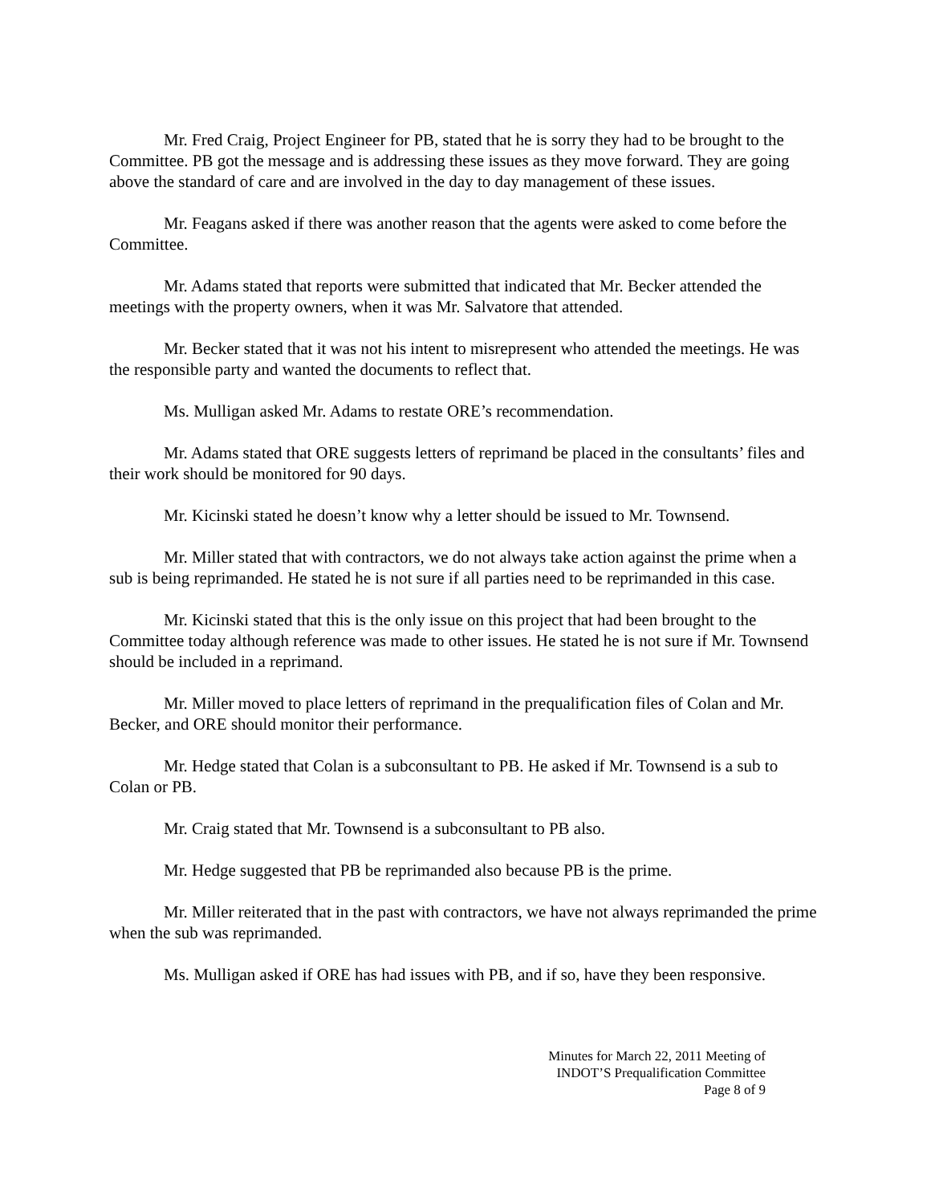Mr. Fred Craig, Project Engineer for PB, stated that he is sorry they had to be brought to the Committee. PB got the message and is addressing these issues as they move forward. They are going above the standard of care and are involved in the day to day management of these issues.
Mr. Feagans asked if there was another reason that the agents were asked to come before the Committee.
Mr. Adams stated that reports were submitted that indicated that Mr. Becker attended the meetings with the property owners, when it was Mr. Salvatore that attended.
Mr. Becker stated that it was not his intent to misrepresent who attended the meetings. He was the responsible party and wanted the documents to reflect that.
Ms. Mulligan asked Mr. Adams to restate ORE’s recommendation.
Mr. Adams stated that ORE suggests letters of reprimand be placed in the consultants’ files and their work should be monitored for 90 days.
Mr. Kicinski stated he doesn’t know why a letter should be issued to Mr. Townsend.
Mr. Miller stated that with contractors, we do not always take action against the prime when a sub is being reprimanded. He stated he is not sure if all parties need to be reprimanded in this case.
Mr. Kicinski stated that this is the only issue on this project that had been brought to the Committee today although reference was made to other issues. He stated he is not sure if Mr. Townsend should be included in a reprimand.
Mr. Miller moved to place letters of reprimand in the prequalification files of Colan and Mr. Becker, and ORE should monitor their performance.
Mr. Hedge stated that Colan is a subconsultant to PB. He asked if Mr. Townsend is a sub to Colan or PB.
Mr. Craig stated that Mr. Townsend is a subconsultant to PB also.
Mr. Hedge suggested that PB be reprimanded also because PB is the prime.
Mr. Miller reiterated that in the past with contractors, we have not always reprimanded the prime when the sub was reprimanded.
Ms. Mulligan asked if ORE has had issues with PB, and if so, have they been responsive.
Minutes for March 22, 2011 Meeting of
INDOT’S Prequalification Committee
Page 8 of 9